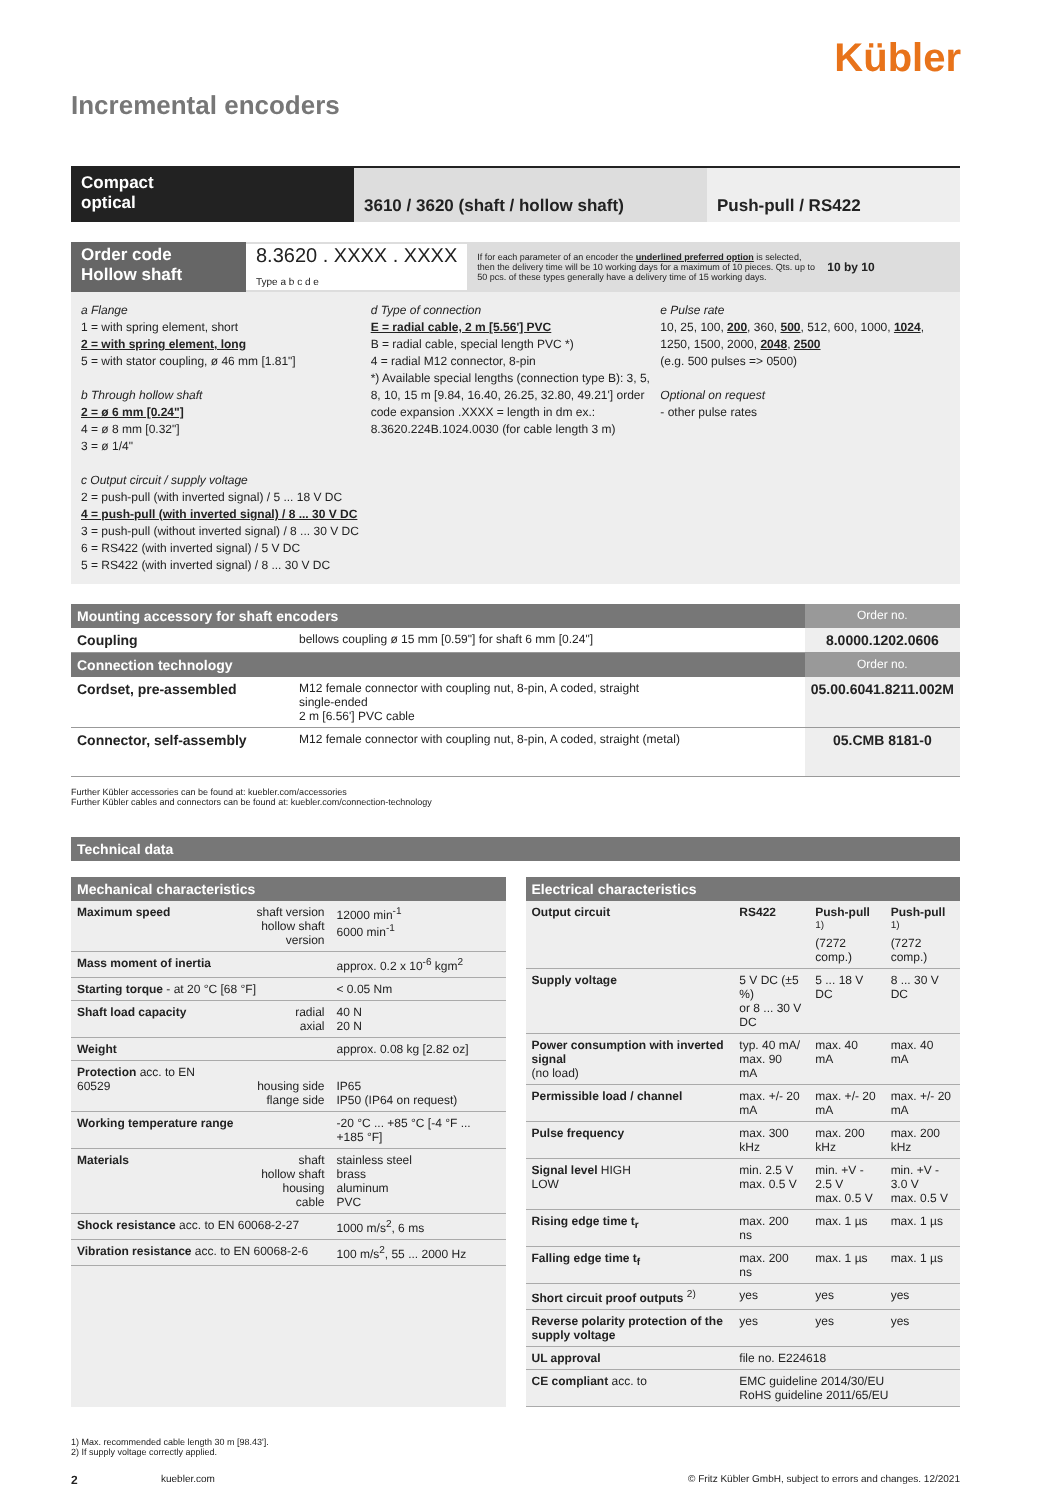Kübler
Incremental encoders
Compact
optical
3610 / 3620 (shaft / hollow shaft)
Push-pull / RS422
Order code
Hollow shaft
8.3620 . XXXX . XXXX
Type a b c d e
If for each parameter of an encoder the underlined preferred option is selected, then the delivery time will be 10 working days for a maximum of 10 pieces. Qts. up to 50 pcs. of these types generally have a delivery time of 15 working days.
10 by 10
a Flange
1 = with spring element, short
2 = with spring element, long
5 = with stator coupling, ø 46 mm [1.81"]
b Through hollow shaft
2 = ø 6 mm [0.24"]
4 = ø 8 mm [0.32"]
3 = ø 1/4"
c Output circuit / supply voltage
2 = push-pull (with inverted signal) / 5 ... 18 V DC
4 = push-pull (with inverted signal) / 8 ... 30 V DC
3 = push-pull (without inverted signal) / 8 ... 30 V DC
6 = RS422 (with inverted signal) / 5 V DC
5 = RS422 (with inverted signal) / 8 ... 30 V DC
d Type of connection
E = radial cable, 2 m [5.56'] PVC
B = radial cable, special length PVC *)
4 = radial M12 connector, 8-pin
*) Available special lengths (connection type B): 3, 5, 8, 10, 15 m [9.84, 16.40, 26.25, 32.80, 49.21'] order code expansion .XXXX = length in dm ex.: 8.3620.224B.1024.0030 (for cable length 3 m)
e Pulse rate
10, 25, 100, 200, 360, 500, 512, 600, 1000, 1024, 1250, 1500, 2000, 2048, 2500
(e.g. 500 pulses => 0500)
Optional on request
- other pulse rates
| Mounting accessory for shaft encoders | | Order no. |
| --- | --- | --- |
| Coupling | bellows coupling ø 15 mm [0.59"] for shaft 6 mm [0.24"] | 8.0000.1202.0606 |
| Connection technology | | Order no. |
| Cordset, pre-assembled | M12 female connector with coupling nut, 8-pin, A coded, straight single-ended 2 m [6.56'] PVC cable | 05.00.6041.8211.002M |
| Connector, self-assembly | M12 female connector with coupling nut, 8-pin, A coded, straight (metal) | 05.CMB 8181-0 |
Further Kübler accessories can be found at: kuebler.com/accessories
Further Kübler cables and connectors can be found at: kuebler.com/connection-technology
Technical data
Mechanical characteristics
| Maximum speed | shaft version hollow shaft version | 12000 min<sup>-1</sup> 6000 min<sup>-1</sup> |
| Mass moment of inertia | | approx. 0.2 x 10<sup>-6</sup> kgm<sup>2</sup> |
| Starting torque - at 20 °C [68 °F] | | < 0.05 Nm |
| Shaft load capacity | radial axial | 40 N 20 N |
| Weight | | approx. 0.08 kg [2.82 oz] |
| Protection acc. to EN 60529 | housing side flange side | IP65 IP50 (IP64 on request) |
| Working temperature range | | -20 °C ... +85 °C [-4 °F ... +185 °F] |
| Materials | shaft hollow shaft housing cable | stainless steel brass aluminum PVC |
| Shock resistance acc. to EN 60068-2-27 | | 1000 m/s<sup>2</sup>, 6 ms |
| Vibration resistance acc. to EN 60068-2-6 | | 100 m/s<sup>2</sup>, 55 ... 2000 Hz |
Electrical characteristics
| Output circuit | RS422 | Push-pull <sup>1)</sup> (7272 comp.) | Push-pull <sup>1)</sup> (7272 comp.) |
| Supply voltage | 5 V DC (±5 %) or 8 ... 30 V DC | 5 ... 18 V DC | 8 ... 30 V DC |
| Power consumption with inverted signal (no load) | typ. 40 mA/ max. 90 mA | max. 40 mA | max. 40 mA |
| Permissible load / channel | max. +/- 20 mA | max. +/- 20 mA | max. +/- 20 mA |
| Pulse frequency | max. 300 kHz | max. 200 kHz | max. 200 kHz |
| Signal level HIGH LOW | min. 2.5 V max. 0.5 V | min. +V - 2.5 V max. 0.5 V | min. +V - 3.0 V max. 0.5 V |
| Rising edge time t<sub>r</sub> | max. 200 ns | max. 1 µs | max. 1 µs |
| Falling edge time t<sub>f</sub> | max. 200 ns | max. 1 µs | max. 1 µs |
| Short circuit proof outputs <sup>2)</sup> | yes | yes | yes |
| Reverse polarity protection of the supply voltage | yes | yes | yes |
| UL approval | file no. E224618 | | |
| CE compliant acc. to | EMC guideline 2014/30/EU RoHS guideline 2011/65/EU | | |
1) Max. recommended cable length 30 m [98.43'].
2) If supply voltage correctly applied.
2 kuebler.com © Fritz Kübler GmbH, subject to errors and changes. 12/2021